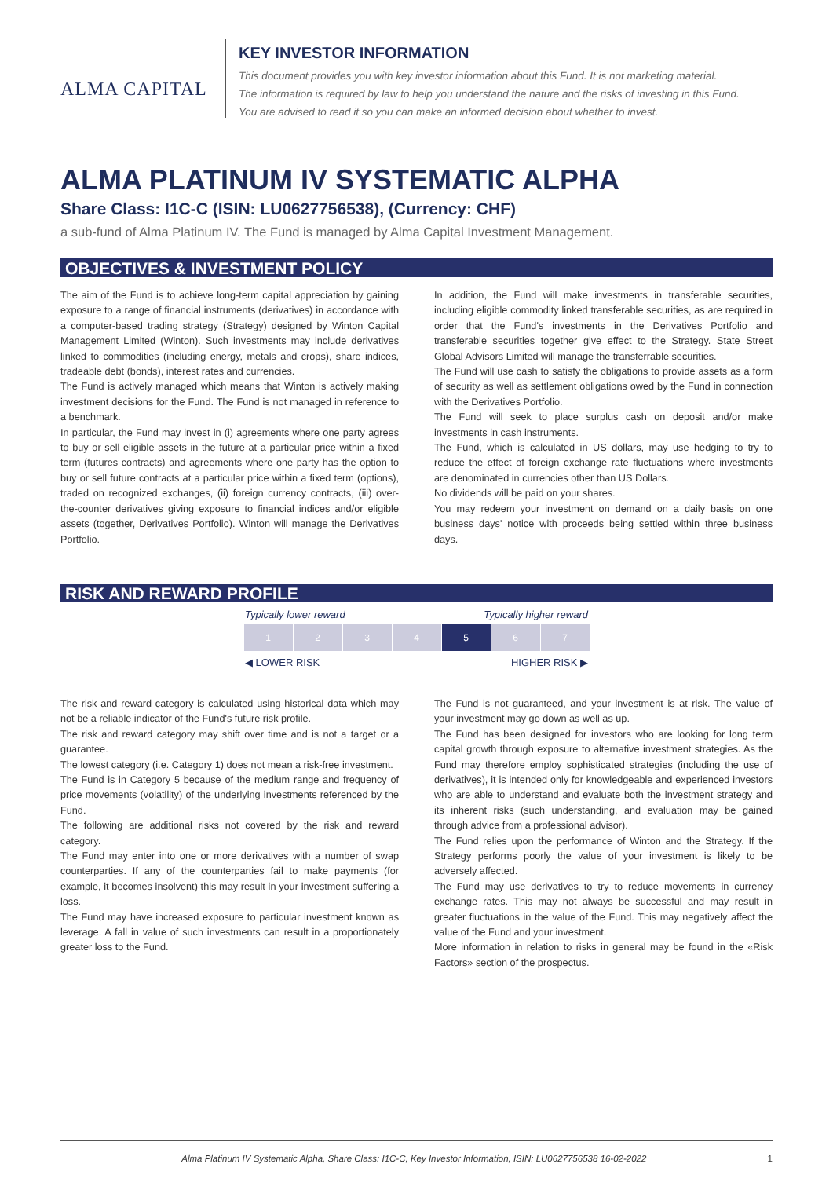ALMA CAPITAL
KEY INVESTOR INFORMATION
This document provides you with key investor information about this Fund. It is not marketing material.
The information is required by law to help you understand the nature and the risks of investing in this Fund.
You are advised to read it so you can make an informed decision about whether to invest.
ALMA PLATINUM IV SYSTEMATIC ALPHA
Share Class: I1C-C (ISIN: LU0627756538), (Currency: CHF)
a sub-fund of Alma Platinum IV. The Fund is managed by Alma Capital Investment Management.
OBJECTIVES & INVESTMENT POLICY
The aim of the Fund is to achieve long-term capital appreciation by gaining exposure to a range of financial instruments (derivatives) in accordance with a computer-based trading strategy (Strategy) designed by Winton Capital Management Limited (Winton). Such investments may include derivatives linked to commodities (including energy, metals and crops), share indices, tradeable debt (bonds), interest rates and currencies.
The Fund is actively managed which means that Winton is actively making investment decisions for the Fund. The Fund is not managed in reference to a benchmark.
In particular, the Fund may invest in (i) agreements where one party agrees to buy or sell eligible assets in the future at a particular price within a fixed term (futures contracts) and agreements where one party has the option to buy or sell future contracts at a particular price within a fixed term (options), traded on recognized exchanges, (ii) foreign currency contracts, (iii) over-the-counter derivatives giving exposure to financial indices and/or eligible assets (together, Derivatives Portfolio). Winton will manage the Derivatives Portfolio.
In addition, the Fund will make investments in transferable securities, including eligible commodity linked transferable securities, as are required in order that the Fund's investments in the Derivatives Portfolio and transferable securities together give effect to the Strategy. State Street Global Advisors Limited will manage the transferrable securities.
The Fund will use cash to satisfy the obligations to provide assets as a form of security as well as settlement obligations owed by the Fund in connection with the Derivatives Portfolio.
The Fund will seek to place surplus cash on deposit and/or make investments in cash instruments.
The Fund, which is calculated in US dollars, may use hedging to try to reduce the effect of foreign exchange rate fluctuations where investments are denominated in currencies other than US Dollars.
No dividends will be paid on your shares.
You may redeem your investment on demand on a daily basis on one business days' notice with proceeds being settled within three business days.
RISK AND REWARD PROFILE
Typically lower reward Typically higher reward
| 1 | 2 | 3 | 4 | 5 | 6 | 7 |
◀ LOWER RISK HIGHER RISK ▶
The risk and reward category is calculated using historical data which may not be a reliable indicator of the Fund's future risk profile.
The risk and reward category may shift over time and is not a target or a guarantee.
The lowest category (i.e. Category 1) does not mean a risk-free investment.
The Fund is in Category 5 because of the medium range and frequency of price movements (volatility) of the underlying investments referenced by the Fund.
The following are additional risks not covered by the risk and reward category.
The Fund may enter into one or more derivatives with a number of swap counterparties. If any of the counterparties fail to make payments (for example, it becomes insolvent) this may result in your investment suffering a loss.
The Fund may have increased exposure to particular investment known as leverage. A fall in value of such investments can result in a proportionately greater loss to the Fund.
The Fund is not guaranteed, and your investment is at risk. The value of your investment may go down as well as up.
The Fund has been designed for investors who are looking for long term capital growth through exposure to alternative investment strategies. As the Fund may therefore employ sophisticated strategies (including the use of derivatives), it is intended only for knowledgeable and experienced investors who are able to understand and evaluate both the investment strategy and its inherent risks (such understanding, and evaluation may be gained through advice from a professional advisor).
The Fund relies upon the performance of Winton and the Strategy. If the Strategy performs poorly the value of your investment is likely to be adversely affected.
The Fund may use derivatives to try to reduce movements in currency exchange rates. This may not always be successful and may result in greater fluctuations in the value of the Fund. This may negatively affect the value of the Fund and your investment.
More information in relation to risks in general may be found in the «Risk Factors» section of the prospectus.
Alma Platinum IV Systematic Alpha, Share Class: I1C-C, Key Investor Information, ISIN: LU0627756538 16-02-2022 1